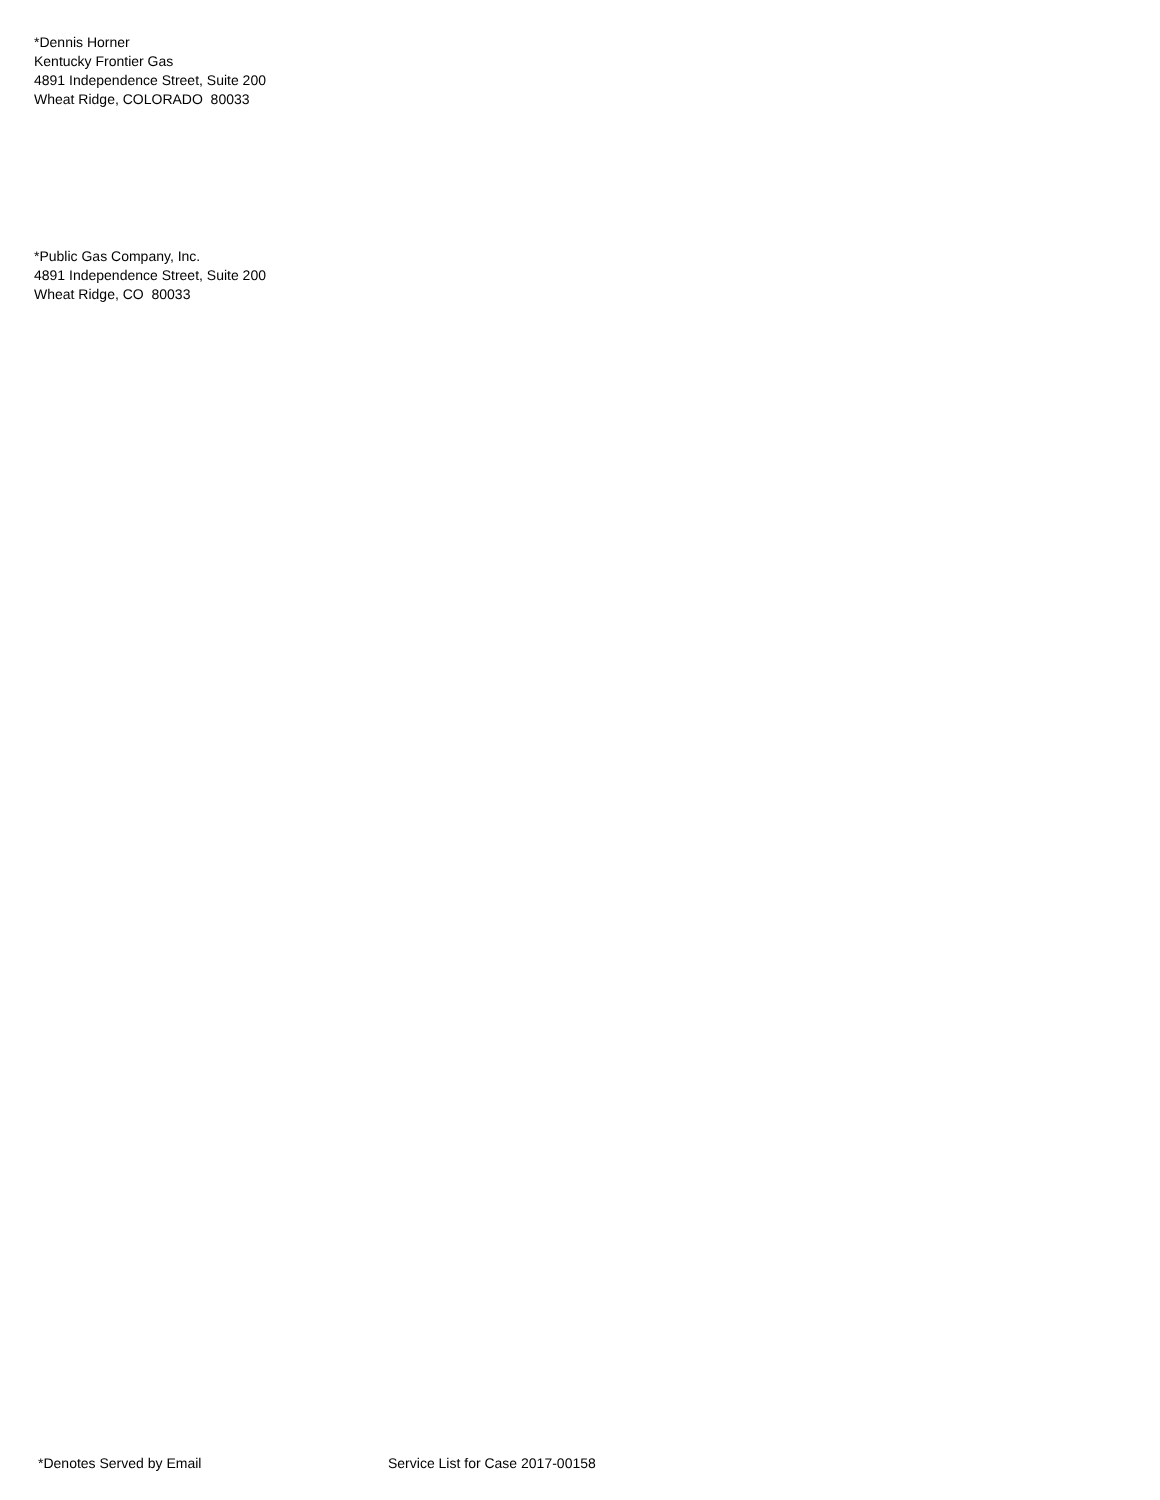*Dennis Horner
Kentucky Frontier Gas
4891 Independence Street, Suite 200
Wheat Ridge, COLORADO 80033
*Public Gas Company, Inc.
4891 Independence Street, Suite 200
Wheat Ridge, CO 80033
*Denotes Served by Email Service List for Case 2017-00158